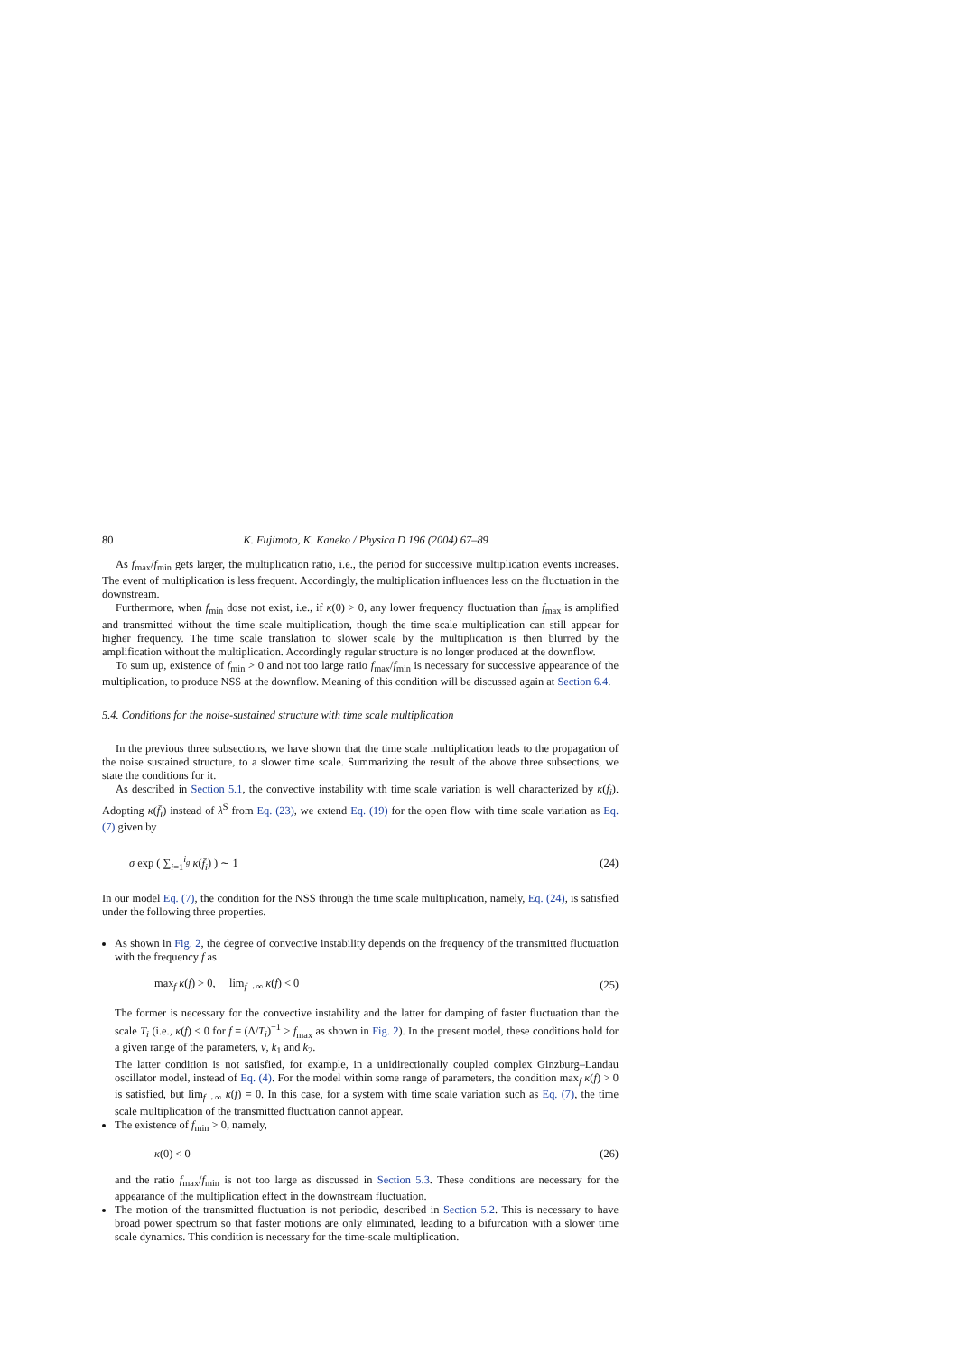80 K. Fujimoto, K. Kaneko / Physica D 196 (2004) 67–89
As f<sub>max</sub>/f<sub>min</sub> gets larger, the multiplication ratio, i.e., the period for successive multiplication events increases. The event of multiplication is less frequent. Accordingly, the multiplication influences less on the fluctuation in the downstream.
Furthermore, when f<sub>min</sub> dose not exist, i.e., if κ(0) > 0, any lower frequency fluctuation than f<sub>max</sub> is amplified and transmitted without the time scale multiplication, though the time scale multiplication can still appear for higher frequency. The time scale translation to slower scale by the multiplication is then blurred by the amplification without the multiplication. Accordingly regular structure is no longer produced at the downflow.
To sum up, existence of f<sub>min</sub> > 0 and not too large ratio f<sub>max</sub>/f<sub>min</sub> is necessary for successive appearance of the multiplication, to produce NSS at the downflow. Meaning of this condition will be discussed again at Section 6.4.
5.4. Conditions for the noise-sustained structure with time scale multiplication
In the previous three subsections, we have shown that the time scale multiplication leads to the propagation of the noise sustained structure, to a slower time scale. Summarizing the result of the above three subsections, we state the conditions for it.
As described in Section 5.1, the convective instability with time scale variation is well characterized by κ(f̄<sub>i</sub>). Adopting κ(f̄<sub>i</sub>) instead of λ<sup>S</sup> from Eq. (23), we extend Eq. (19) for the open flow with time scale variation as Eq. (7) given by
σ exp ( ∑<sub>i=1</sub><sup>i<sub>g</sub></sup> κ(f̄<sub>i</sub>) ) ∼ 1 (24)
In our model Eq. (7), the condition for the NSS through the time scale multiplication, namely, Eq. (24), is satisfied under the following three properties.
As shown in Fig. 2, the degree of convective instability depends on the frequency of the transmitted fluctuation with the frequency f as
max<sub>f</sub> κ(f) > 0, lim<sub>f→∞</sub> κ(f) < 0 (25)
The former is necessary for the convective instability and the latter for damping of faster fluctuation than the scale T<sub>i</sub> (i.e., κ(f) < 0 for f = (Δ/T<sub>i</sub>)<sup>−1</sup> > f<sub>max</sub> as shown in Fig. 2). In the present model, these conditions hold for a given range of the parameters, v, k<sub>1</sub> and k<sub>2</sub>.
The latter condition is not satisfied, for example, in a unidirectionally coupled complex Ginzburg–Landau oscillator model, instead of Eq. (4). For the model within some range of parameters, the condition max<sub>f</sub> κ(f) > 0 is satisfied, but lim<sub>f→∞</sub> κ(f) = 0. In this case, for a system with time scale variation such as Eq. (7), the time scale multiplication of the transmitted fluctuation cannot appear.
The existence of f<sub>min</sub> > 0, namely,
κ(0) < 0 (26)
and the ratio f<sub>max</sub>/f<sub>min</sub> is not too large as discussed in Section 5.3. These conditions are necessary for the appearance of the multiplication effect in the downstream fluctuation.
The motion of the transmitted fluctuation is not periodic, described in Section 5.2. This is necessary to have broad power spectrum so that faster motions are only eliminated, leading to a bifurcation with a slower time scale dynamics. This condition is necessary for the time-scale multiplication.